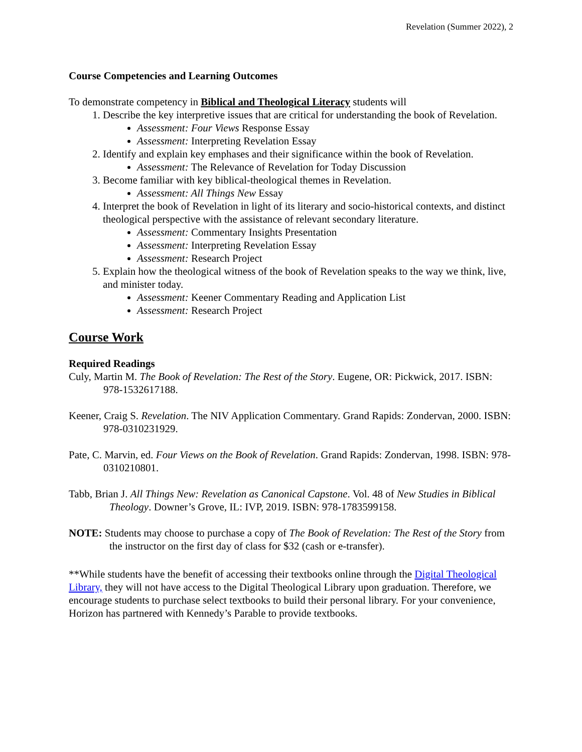Revelation (Summer 2022), 2
Course Competencies and Learning Outcomes
To demonstrate competency in Biblical and Theological Literacy students will
1. Describe the key interpretive issues that are critical for understanding the book of Revelation.
Assessment: Four Views Response Essay
Assessment: Interpreting Revelation Essay
2. Identify and explain key emphases and their significance within the book of Revelation.
Assessment: The Relevance of Revelation for Today Discussion
3. Become familiar with key biblical-theological themes in Revelation.
Assessment: All Things New Essay
4. Interpret the book of Revelation in light of its literary and socio-historical contexts, and distinct theological perspective with the assistance of relevant secondary literature.
Assessment: Commentary Insights Presentation
Assessment: Interpreting Revelation Essay
Assessment: Research Project
5. Explain how the theological witness of the book of Revelation speaks to the way we think, live, and minister today.
Assessment: Keener Commentary Reading and Application List
Assessment: Research Project
Course Work
Required Readings
Culy, Martin M. The Book of Revelation: The Rest of the Story. Eugene, OR: Pickwick, 2017. ISBN: 978-1532617188.
Keener, Craig S. Revelation. The NIV Application Commentary. Grand Rapids: Zondervan, 2000. ISBN: 978-0310231929.
Pate, C. Marvin, ed. Four Views on the Book of Revelation. Grand Rapids: Zondervan, 1998. ISBN: 978-0310210801.
Tabb, Brian J. All Things New: Revelation as Canonical Capstone. Vol. 48 of New Studies in Biblical Theology. Downer’s Grove, IL: IVP, 2019. ISBN: 978-1783599158.
NOTE: Students may choose to purchase a copy of The Book of Revelation: The Rest of the Story from the instructor on the first day of class for $32 (cash or e-transfer).
**While students have the benefit of accessing their textbooks online through the Digital Theological Library, they will not have access to the Digital Theological Library upon graduation. Therefore, we encourage students to purchase select textbooks to build their personal library. For your convenience, Horizon has partnered with Kennedy’s Parable to provide textbooks.